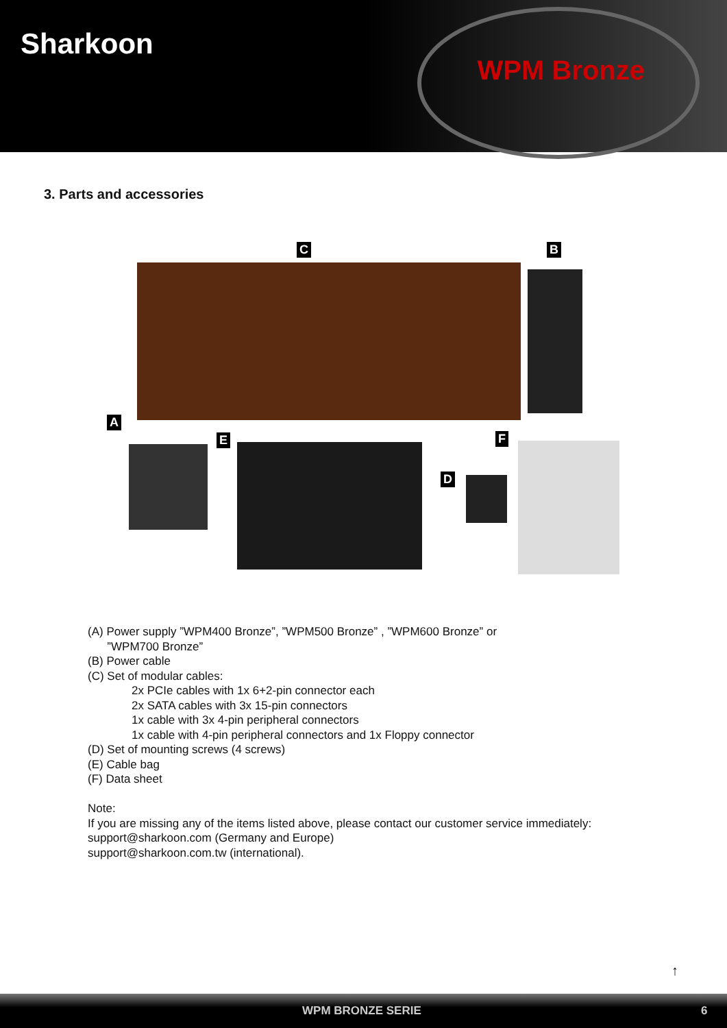Sharkoon
WPM Bronze
3. Parts and accessories
C B
A
E F
D
(A) Power supply ”WPM400 Bronze”, ”WPM500 Bronze” , ”WPM600 Bronze” or
”WPM700 Bronze”
(B) Power cable
(C) Set of modular cables:
2x PCIe cables with 1x 6+2-pin connector each
2x SATA cables with 3x 15-pin connectors
1x cable with 3x 4-pin peripheral connectors
1x cable with 4-pin peripheral connectors and 1x Floppy connector
(D) Set of mounting screws (4 screws)
(E) Cable bag
(F) Data sheet
Note:
If you are missing any of the items listed above, please contact our customer service immediately:
support@sharkoon.com (Germany and Europe)
support@sharkoon.com.tw (international).
↑
WPM BRONZE SERIE 6